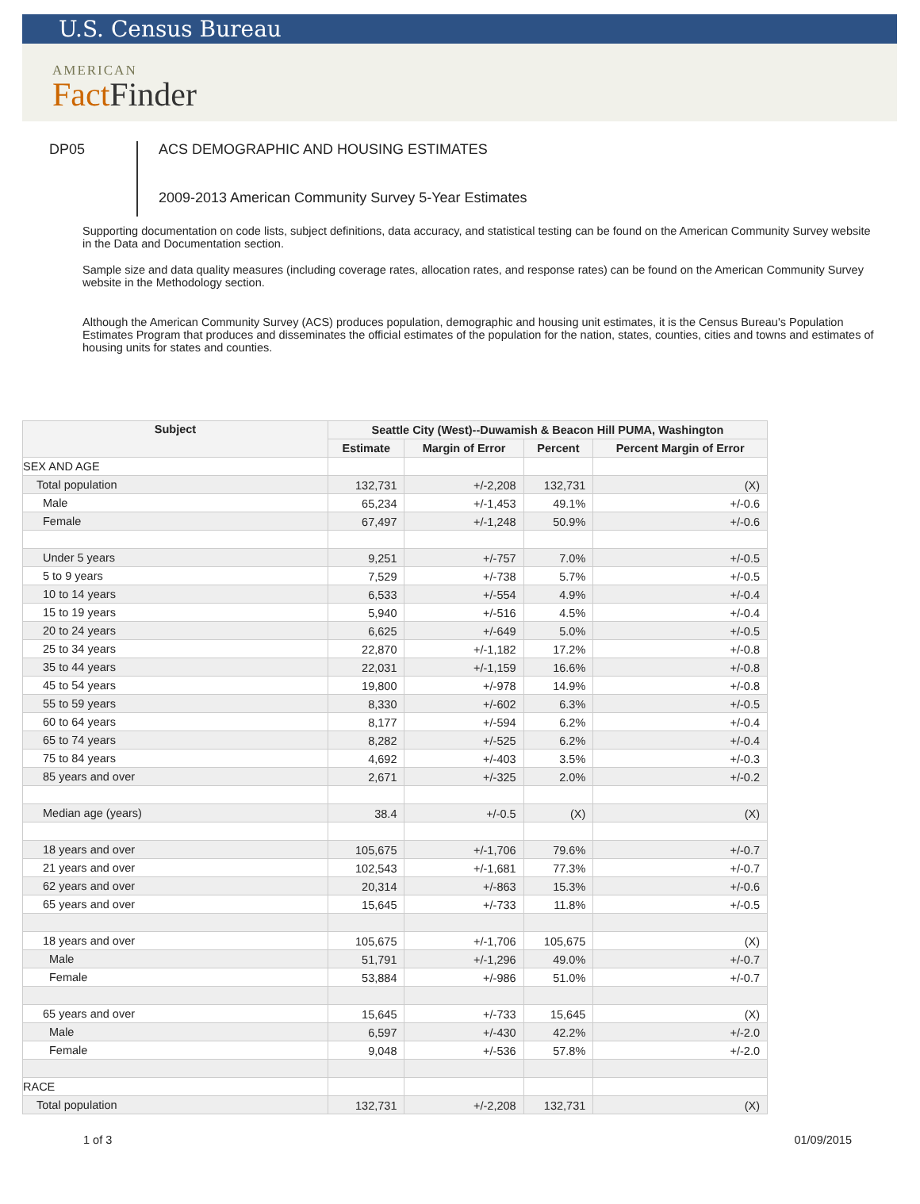U.S. Census Bureau
AMERICAN
Fact Finder
DP05
ACS DEMOGRAPHIC AND HOUSING ESTIMATES
2009-2013 American Community Survey 5-Year Estimates
Supporting documentation on code lists, subject definitions, data accuracy, and statistical testing can be found on the American Community Survey website in the Data and Documentation section.
Sample size and data quality measures (including coverage rates, allocation rates, and response rates) can be found on the American Community Survey website in the Methodology section.
Although the American Community Survey (ACS) produces population, demographic and housing unit estimates, it is the Census Bureau's Population Estimates Program that produces and disseminates the official estimates of the population for the nation, states, counties, cities and towns and estimates of housing units for states and counties.
| Subject | Seattle City (West)--Duwamish & Beacon Hill PUMA, Washington | | | |
| --- | --- | --- | --- | --- |
| | Estimate | Margin of Error | Percent | Percent Margin of Error |
| SEX AND AGE | | | | |
| Total population | 132,731 | +/-2,208 | 132,731 | (X) |
| Male | 65,234 | +/-1,453 | 49.1% | +/-0.6 |
| Female | 67,497 | +/-1,248 | 50.9% | +/-0.6 |
| Under 5 years | 9,251 | +/-757 | 7.0% | +/-0.5 |
| 5 to 9 years | 7,529 | +/-738 | 5.7% | +/-0.5 |
| 10 to 14 years | 6,533 | +/-554 | 4.9% | +/-0.4 |
| 15 to 19 years | 5,940 | +/-516 | 4.5% | +/-0.4 |
| 20 to 24 years | 6,625 | +/-649 | 5.0% | +/-0.5 |
| 25 to 34 years | 22,870 | +/-1,182 | 17.2% | +/-0.8 |
| 35 to 44 years | 22,031 | +/-1,159 | 16.6% | +/-0.8 |
| 45 to 54 years | 19,800 | +/-978 | 14.9% | +/-0.8 |
| 55 to 59 years | 8,330 | +/-602 | 6.3% | +/-0.5 |
| 60 to 64 years | 8,177 | +/-594 | 6.2% | +/-0.4 |
| 65 to 74 years | 8,282 | +/-525 | 6.2% | +/-0.4 |
| 75 to 84 years | 4,692 | +/-403 | 3.5% | +/-0.3 |
| 85 years and over | 2,671 | +/-325 | 2.0% | +/-0.2 |
| Median age (years) | 38.4 | +/-0.5 | (X) | (X) |
| 18 years and over | 105,675 | +/-1,706 | 79.6% | +/-0.7 |
| 21 years and over | 102,543 | +/-1,681 | 77.3% | +/-0.7 |
| 62 years and over | 20,314 | +/-863 | 15.3% | +/-0.6 |
| 65 years and over | 15,645 | +/-733 | 11.8% | +/-0.5 |
| 18 years and over | 105,675 | +/-1,706 | 105,675 | (X) |
| Male | 51,791 | +/-1,296 | 49.0% | +/-0.7 |
| Female | 53,884 | +/-986 | 51.0% | +/-0.7 |
| 65 years and over | 15,645 | +/-733 | 15,645 | (X) |
| Male | 6,597 | +/-430 | 42.2% | +/-2.0 |
| Female | 9,048 | +/-536 | 57.8% | +/-2.0 |
| RACE | | | | |
| Total population | 132,731 | +/-2,208 | 132,731 | (X) |
1 of 3 01/09/2015